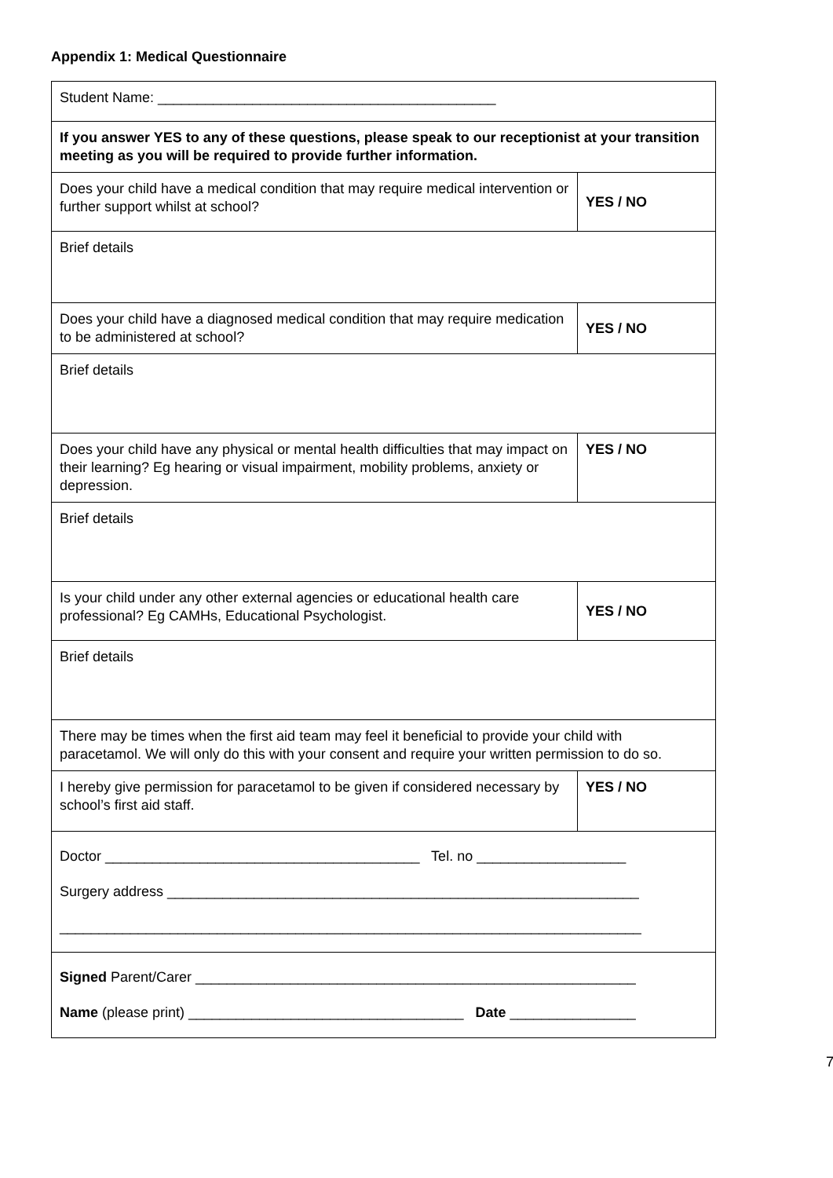Appendix 1: Medical Questionnaire
| Student Name: ___________________________________________ | |
| If you answer YES to any of these questions, please speak to our receptionist at your transition meeting as you will be required to provide further information. | |
| Does your child have a medical condition that may require medical intervention or further support whilst at school? | YES / NO |
| Brief details | |
| Does your child have a diagnosed medical condition that may require medication to be administered at school? | YES / NO |
| Brief details | |
| Does your child have any physical or mental health difficulties that may impact on their learning? Eg hearing or visual impairment, mobility problems, anxiety or depression. | YES / NO |
| Brief details | |
| Is your child under any other external agencies or educational health care professional? Eg CAMHs, Educational Psychologist. | YES / NO |
| Brief details | |
| There may be times when the first aid team may feel it beneficial to provide your child with paracetamol. We will only do this with your consent and require your written permission to do so. | |
| I hereby give permission for paracetamol to be given if considered necessary by school’s first aid staff. | YES / NO |
| Doctor ________________________________________ Tel. no ___________________ Surgery address ____________________________________________________________ __________________________________________________________________________ | |
| Signed Parent/Carer ________________________________________________________ Name (please print) ___________________________________ Date ________________ | |
7